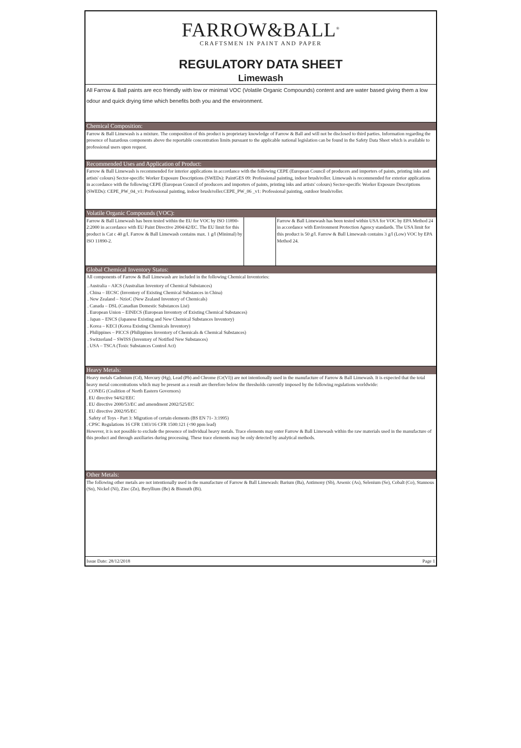FARROW&BALL<sup>®</sup>
CRAFTSMEN IN PAINT AND PAPER
REGULATORY DATA SHEET
Limewash
All Farrow & Ball paints are eco friendly with low or minimal VOC (Volatile Organic Compounds) content and are water based giving them a low odour and quick drying time which benefits both you and the environment.
Chemical Composition:
Farrow & Ball Limewash is a mixture. The composition of this product is proprietary knowledge of Farrow & Ball and will not be disclosed to third parties. Information regarding the presence of hazardous components above the reportable concentration limits pursuant to the applicable national legislation can be found in the Safety Data Sheet which is available to professional users upon request.
Recommended Uses and Application of Product:
Farrow & Ball Limewash is recommended for interior applications in accordance with the following CEPE (European Council of producers and importers of paints, printing inks and artists' colours) Sector-specific Worker Exposure Descriptions (SWEDs): PaintGES 09: Professional painting, indoor brush/roller. Limewash is recommended for exterior applications in accordance with the following CEPE (European Council of producers and importers of paints, printing inks and artists' colours) Sector-specific Worker Exposure Descriptions (SWEDs): CEPE_PW_04_v1: Professional painting, indoor brush/roller.CEPE_PW_06 _v1: Professional painting, outdoor brush/roller.
Volatile Organic Compounds (VOC):
| Farrow & Ball Limewash has been tested within the EU for VOC by ISO 11890-2:2000 in accordance with EU Paint Directive 2004/42/EC. The EU limit for this product is Cat c 40 g/l. Farrow & Ball Limewash contains max. 1 g/l (Minimal) by ISO 11890-2. | | Farrow & Ball Limewash has been tested within USA for VOC by EPA Method 24 in accordance with Environment Protection Agency standards. The USA limit for this product is 50 g/l. Farrow & Ball Limewash contains 3 g/l (Low) VOC by EPA Method 24. |
Global Chemical Inventory Status:
All components of Farrow & Ball Limewash are included in the following Chemical Inventories:
. Australia – AICS (Australian Inventory of Chemical Substances)
. China – IECSC (Inventory of Existing Chemical Substances in China)
. New Zealand – NzioC (New Zealand Inventory of Chemicals)
. Canada – DSL (Canadian Domestic Substances List)
. European Union – EINECS (European Inventory of Existing Chemical Substances)
. Japan – ENCS (Japanese Existing and New Chemical Substances Inventory)
. Korea – KECI (Korea Existing Chemicals Inventory)
. Philippines – PICCS (Philippines Inventory of Chemicals & Chemical Substances)
. Switzerland – SWISS (Inventory of Notified New Substances)
. USA – TSCA (Toxic Substances Control Act)
Heavy Metals:
Heavy metals Cadmium (Cd), Mercury (Hg), Lead (Pb) and Chrome (Cr(VI)) are not intentionally used in the manufacture of Farrow & Ball Limewash. It is expected that the total heavy metal concentrations which may be present as a result are therefore below the thresholds currently imposed by the following regulations worldwide:
. CONEG (Coalition of North Eastern Governors)
. EU directive 94/62/EEC
. EU directive 2000/53/EC and amendment 2002/525/EC
. EU directive 2002/95/EC
. Safety of Toys - Part 3: Migration of certain elements (BS EN 71- 3:1995)
. CPSC Regulations 16 CFR 1303/16 CFR 1500:121 (<90 ppm lead)
However, it is not possible to exclude the presence of individual heavy metals. Trace elements may enter Farrow & Ball Limewash within the raw materials used in the manufacture of this product and through auxiliaries during processing. These trace elements may be only detected by analytical methods.
Other Metals:
The following other metals are not intentionally used in the manufacture of Farrow & Ball Limewash: Barium (Ba), Antimony (Sb), Arsenic (As), Selenium (Se), Cobalt (Co), Stannous (Sn), Nickel (Ni), Zinc (Zn), Beryllium (Be) & Bismuth (Bi).
Issue Date: 28/12/2018 Page 1